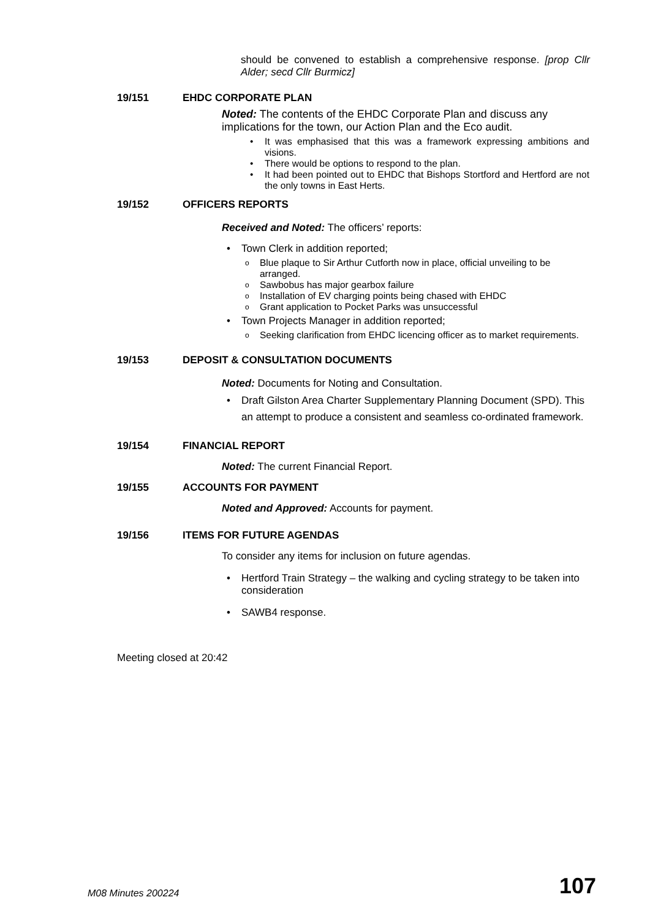should be convened to establish a comprehensive response. [prop Cllr Alder; secd Cllr Burmicz]
19/151 EHDC CORPORATE PLAN
Noted: The contents of the EHDC Corporate Plan and discuss any implications for the town, our Action Plan and the Eco audit.
• It was emphasised that this was a framework expressing ambitions and visions.
• There would be options to respond to the plan.
• It had been pointed out to EHDC that Bishops Stortford and Hertford are not the only towns in East Herts.
19/152 OFFICERS REPORTS
Received and Noted: The officers’ reports:
• Town Clerk in addition reported;
o Blue plaque to Sir Arthur Cutforth now in place, official unveiling to be arranged.
o Sawbobus has major gearbox failure
o Installation of EV charging points being chased with EHDC
o Grant application to Pocket Parks was unsuccessful
• Town Projects Manager in addition reported;
o Seeking clarification from EHDC licencing officer as to market requirements.
19/153 DEPOSIT & CONSULTATION DOCUMENTS
Noted: Documents for Noting and Consultation.
• Draft Gilston Area Charter Supplementary Planning Document (SPD). This an attempt to produce a consistent and seamless co-ordinated framework.
19/154 FINANCIAL REPORT
Noted: The current Financial Report.
19/155 ACCOUNTS FOR PAYMENT
Noted and Approved: Accounts for payment.
19/156 ITEMS FOR FUTURE AGENDAS
To consider any items for inclusion on future agendas.
• Hertford Train Strategy – the walking and cycling strategy to be taken into consideration
• SAWB4 response.
Meeting closed at 20:42
M08 Minutes 200224 107